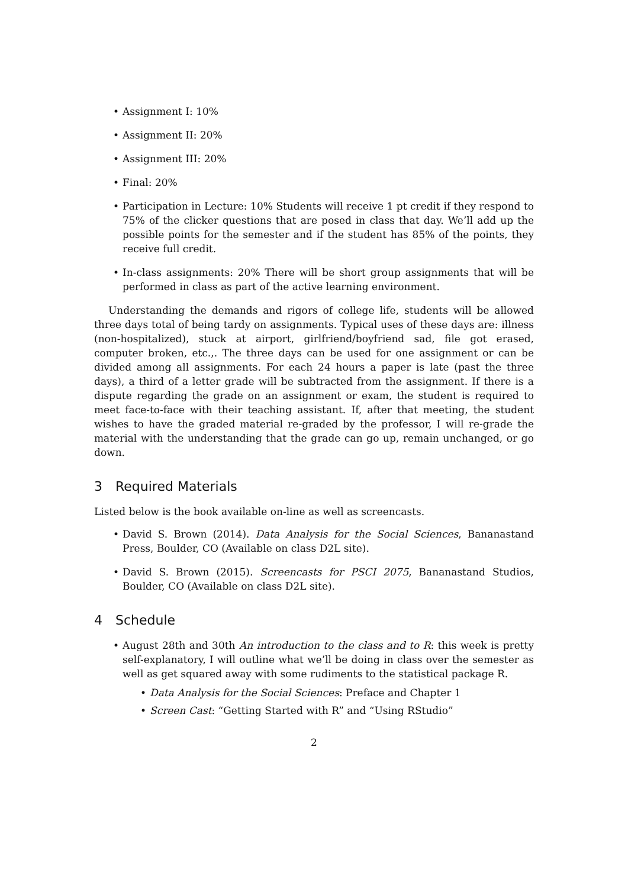Assignment I: 10%
Assignment II: 20%
Assignment III: 20%
Final: 20%
Participation in Lecture: 10% Students will receive 1 pt credit if they respond to 75% of the clicker questions that are posed in class that day. We’ll add up the possible points for the semester and if the student has 85% of the points, they receive full credit.
In-class assignments: 20% There will be short group assignments that will be performed in class as part of the active learning environment.
Understanding the demands and rigors of college life, students will be allowed three days total of being tardy on assignments. Typical uses of these days are: illness (non-hospitalized), stuck at airport, girlfriend/boyfriend sad, file got erased, computer broken, etc.,. The three days can be used for one assignment or can be divided among all assignments. For each 24 hours a paper is late (past the three days), a third of a letter grade will be subtracted from the assignment. If there is a dispute regarding the grade on an assignment or exam, the student is required to meet face-to-face with their teaching assistant. If, after that meeting, the student wishes to have the graded material re-graded by the professor, I will re-grade the material with the understanding that the grade can go up, remain unchanged, or go down.
3 Required Materials
Listed below is the book available on-line as well as screencasts.
David S. Brown (2014). Data Analysis for the Social Sciences, Bananastand Press, Boulder, CO (Available on class D2L site).
David S. Brown (2015). Screencasts for PSCI 2075, Bananastand Studios, Boulder, CO (Available on class D2L site).
4 Schedule
August 28th and 30th An introduction to the class and to R: this week is pretty self-explanatory, I will outline what we’ll be doing in class over the semester as well as get squared away with some rudiments to the statistical package R.
Data Analysis for the Social Sciences: Preface and Chapter 1
Screen Cast: “Getting Started with R” and “Using RStudio”
2